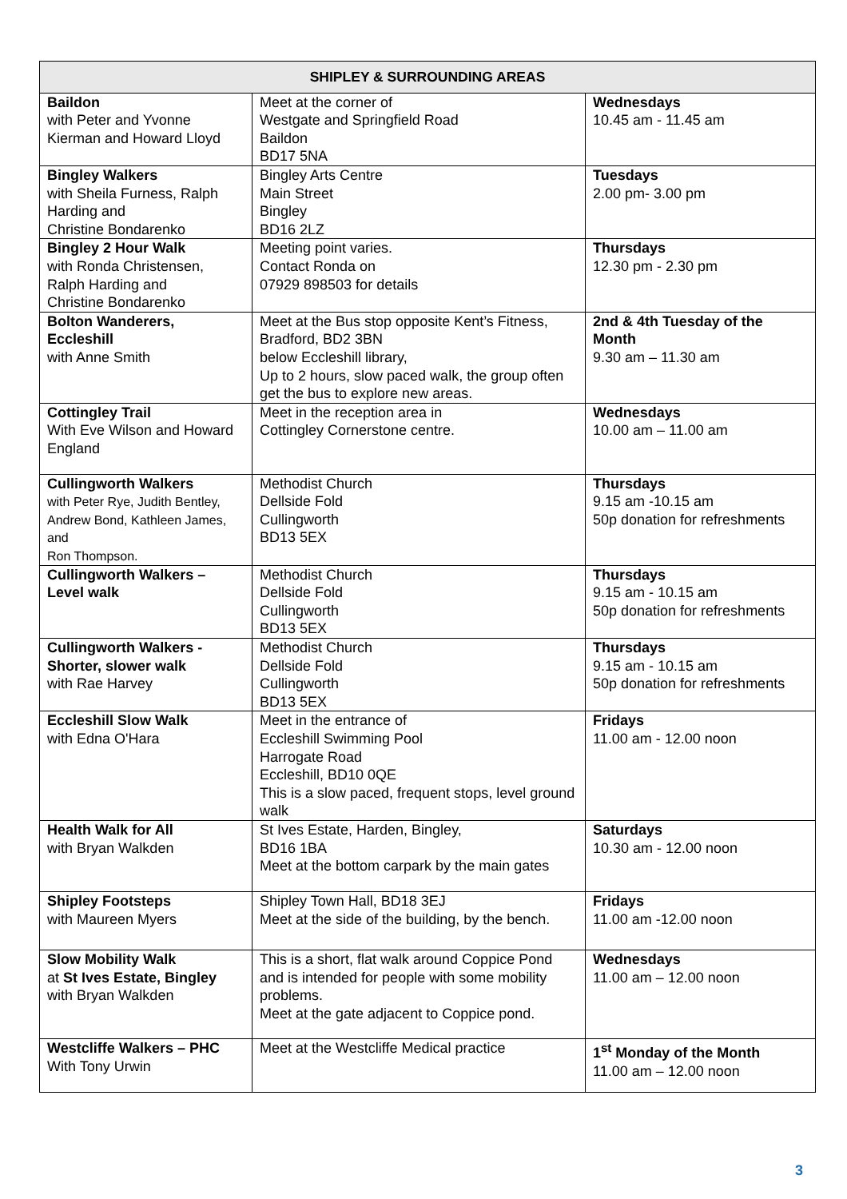| SHIPLEY & SURROUNDING AREAS | | |
| --- | --- | --- |
| Baildon with Peter and Yvonne Kierman and Howard Lloyd | Meet at the corner of Westgate and Springfield Road Baildon BD17 5NA | Wednesdays 10.45 am - 11.45 am |
| Bingley Walkers with Sheila Furness, Ralph Harding and Christine Bondarenko | Bingley Arts Centre Main Street Bingley BD16 2LZ | Tuesdays 2.00 pm- 3.00 pm |
| Bingley 2 Hour Walk with Ronda Christensen, Ralph Harding and Christine Bondarenko | Meeting point varies. Contact Ronda on 07929 898503 for details | Thursdays 12.30 pm - 2.30 pm |
| Bolton Wanderers, Eccleshill with Anne Smith | Meet at the Bus stop opposite Kent’s Fitness, Bradford, BD2 3BN below Eccleshill library, Up to 2 hours, slow paced walk, the group often get the bus to explore new areas. | 2nd & 4th Tuesday of the Month 9.30 am – 11.30 am |
| Cottingley Trail With Eve Wilson and Howard England | Meet in the reception area in Cottingley Cornerstone centre. | Wednesdays 10.00 am – 11.00 am |
| Cullingworth Walkers with Peter Rye, Judith Bentley, Andrew Bond, Kathleen James, and Ron Thompson. | Methodist Church Dellside Fold Cullingworth BD13 5EX | Thursdays 9.15 am -10.15 am 50p donation for refreshments |
| Cullingworth Walkers – Level walk | Methodist Church Dellside Fold Cullingworth BD13 5EX | Thursdays 9.15 am - 10.15 am 50p donation for refreshments |
| Cullingworth Walkers - Shorter, slower walk with Rae Harvey | Methodist Church Dellside Fold Cullingworth BD13 5EX | Thursdays 9.15 am - 10.15 am 50p donation for refreshments |
| Eccleshill Slow Walk with Edna O'Hara | Meet in the entrance of Eccleshill Swimming Pool Harrogate Road Eccleshill, BD10 0QE This is a slow paced, frequent stops, level ground walk | Fridays 11.00 am - 12.00 noon |
| Health Walk for All with Bryan Walkden | St Ives Estate, Harden, Bingley, BD16 1BA Meet at the bottom carpark by the main gates | Saturdays 10.30 am - 12.00 noon |
| Shipley Footsteps with Maureen Myers | Shipley Town Hall, BD18 3EJ Meet at the side of the building, by the bench. | Fridays 11.00 am -12.00 noon |
| Slow Mobility Walk at St Ives Estate, Bingley with Bryan Walkden | This is a short, flat walk around Coppice Pond and is intended for people with some mobility problems. Meet at the gate adjacent to Coppice pond. | Wednesdays 11.00 am – 12.00 noon |
| Westcliffe Walkers – PHC With Tony Urwin | Meet at the Westcliffe Medical practice | 1<sup>st</sup> Monday of the Month 11.00 am – 12.00 noon |
3